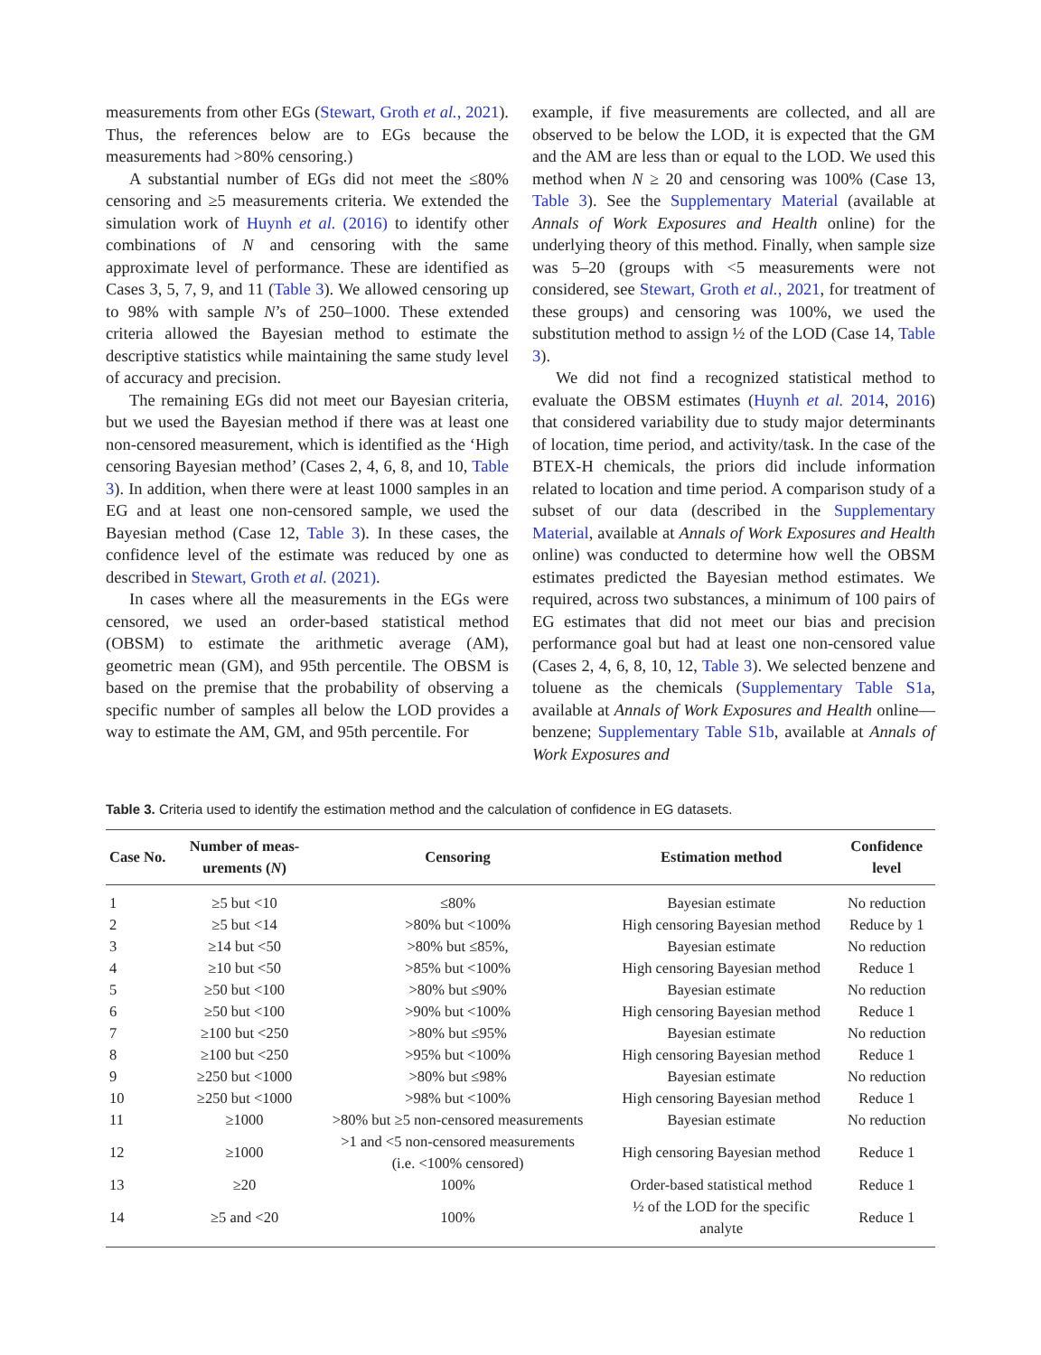measurements from other EGs (Stewart, Groth et al., 2021). Thus, the references below are to EGs because the measurements had >80% censoring.)
A substantial number of EGs did not meet the ≤80% censoring and ≥5 measurements criteria. We extended the simulation work of Huynh et al. (2016) to identify other combinations of N and censoring with the same approximate level of performance. These are identified as Cases 3, 5, 7, 9, and 11 (Table 3). We allowed censoring up to 98% with sample N’s of 250–1000. These extended criteria allowed the Bayesian method to estimate the descriptive statistics while maintaining the same study level of accuracy and precision.
The remaining EGs did not meet our Bayesian criteria, but we used the Bayesian method if there was at least one non-censored measurement, which is identified as the ‘High censoring Bayesian method’ (Cases 2, 4, 6, 8, and 10, Table 3). In addition, when there were at least 1000 samples in an EG and at least one non-censored sample, we used the Bayesian method (Case 12, Table 3). In these cases, the confidence level of the estimate was reduced by one as described in Stewart, Groth et al. (2021).
In cases where all the measurements in the EGs were censored, we used an order-based statistical method (OBSM) to estimate the arithmetic average (AM), geometric mean (GM), and 95th percentile. The OBSM is based on the premise that the probability of observing a specific number of samples all below the LOD provides a way to estimate the AM, GM, and 95th percentile. For
example, if five measurements are collected, and all are observed to be below the LOD, it is expected that the GM and the AM are less than or equal to the LOD. We used this method when N ≥ 20 and censoring was 100% (Case 13, Table 3). See the Supplementary Material (available at Annals of Work Exposures and Health online) for the underlying theory of this method. Finally, when sample size was 5–20 (groups with <5 measurements were not considered, see Stewart, Groth et al., 2021, for treatment of these groups) and censoring was 100%, we used the substitution method to assign ½ of the LOD (Case 14, Table 3).
We did not find a recognized statistical method to evaluate the OBSM estimates (Huynh et al. 2014, 2016) that considered variability due to study major determinants of location, time period, and activity/task. In the case of the BTEX-H chemicals, the priors did include information related to location and time period. A comparison study of a subset of our data (described in the Supplementary Material, available at Annals of Work Exposures and Health online) was conducted to determine how well the OBSM estimates predicted the Bayesian method estimates. We required, across two substances, a minimum of 100 pairs of EG estimates that did not meet our bias and precision performance goal but had at least one non-censored value (Cases 2, 4, 6, 8, 10, 12, Table 3). We selected benzene and toluene as the chemicals (Supplementary Table S1a, available at Annals of Work Exposures and Health online—benzene; Supplementary Table S1b, available at Annals of Work Exposures and
Table 3. Criteria used to identify the estimation method and the calculation of confidence in EG datasets.
| Case No. | Number of meas- urements ( N ) | Censoring | Estimation method | Confidence level |
| --- | --- | --- | --- | --- |
| 1 | ≥5 but <10 | ≤80% | Bayesian estimate | No reduction |
| 2 | ≥5 but <14 | >80% but <100% | High censoring Bayesian method | Reduce by 1 |
| 3 | ≥14 but <50 | >80% but ≤85%, | Bayesian estimate | No reduction |
| 4 | ≥10 but <50 | >85% but <100% | High censoring Bayesian method | Reduce 1 |
| 5 | ≥50 but <100 | >80% but ≤90% | Bayesian estimate | No reduction |
| 6 | ≥50 but <100 | >90% but <100% | High censoring Bayesian method | Reduce 1 |
| 7 | ≥100 but <250 | >80% but ≤95% | Bayesian estimate | No reduction |
| 8 | ≥100 but <250 | >95% but <100% | High censoring Bayesian method | Reduce 1 |
| 9 | ≥250 but <1000 | >80% but ≤98% | Bayesian estimate | No reduction |
| 10 | ≥250 but <1000 | >98% but <100% | High censoring Bayesian method | Reduce 1 |
| 11 | ≥1000 | >80% but ≥5 non-censored measurements | Bayesian estimate | No reduction |
| 12 | ≥1000 | >1 and <5 non-censored measurements (i.e. <100% censored) | High censoring Bayesian method | Reduce 1 |
| 13 | ≥20 | 100% | Order-based statistical method | Reduce 1 |
| 14 | ≥5 and <20 | 100% | ½ of the LOD for the specific analyte | Reduce 1 |